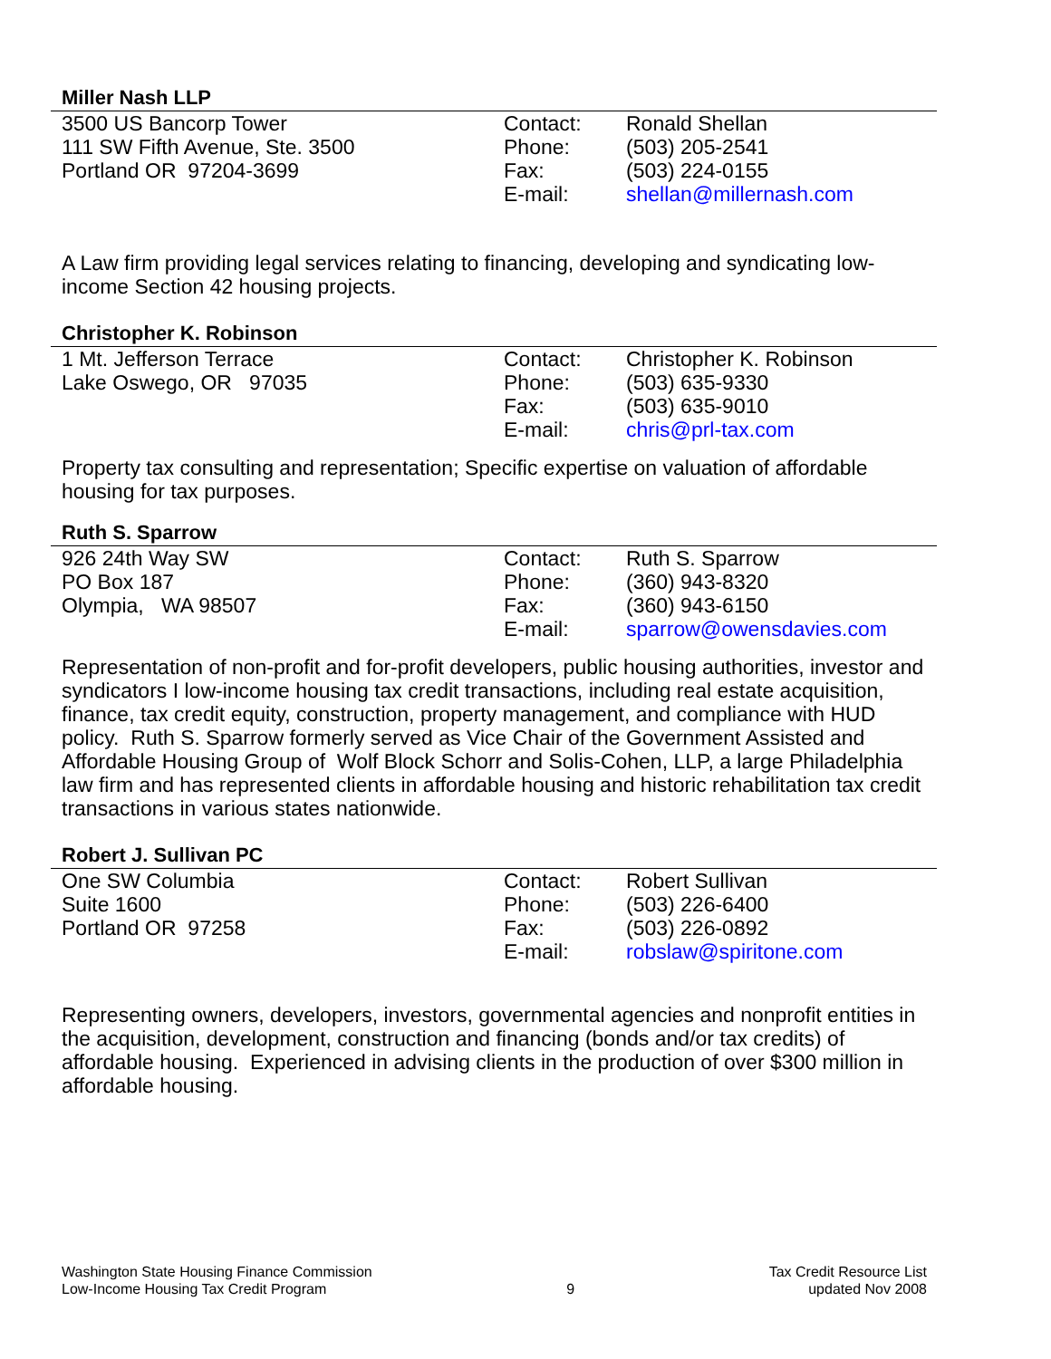Miller Nash LLP
| 3500 US Bancorp Tower | Contact: | Ronald Shellan |
| 111 SW Fifth Avenue, Ste. 3500 | Phone: | (503) 205-2541 |
| Portland OR 97204-3699 | Fax: | (503) 224-0155 |
| | E-mail: | shellan@millernash.com |
A Law firm providing legal services relating to financing, developing and syndicating low-income Section 42 housing projects.
Christopher K. Robinson
| 1 Mt. Jefferson Terrace | Contact: | Christopher K. Robinson |
| Lake Oswego, OR 97035 | Phone: | (503) 635-9330 |
| | Fax: | (503) 635-9010 |
| | E-mail: | chris@prl-tax.com |
Property tax consulting and representation; Specific expertise on valuation of affordable housing for tax purposes.
Ruth S. Sparrow
| 926 24th Way SW | Contact: | Ruth S. Sparrow |
| PO Box 187 | Phone: | (360) 943-8320 |
| Olympia, WA 98507 | Fax: | (360) 943-6150 |
| | E-mail: | sparrow@owensdavies.com |
Representation of non-profit and for-profit developers, public housing authorities, investor and syndicators I low-income housing tax credit transactions, including real estate acquisition, finance, tax credit equity, construction, property management, and compliance with HUD policy. Ruth S. Sparrow formerly served as Vice Chair of the Government Assisted and Affordable Housing Group of Wolf Block Schorr and Solis-Cohen, LLP, a large Philadelphia law firm and has represented clients in affordable housing and historic rehabilitation tax credit transactions in various states nationwide.
Robert J. Sullivan PC
| One SW Columbia | Contact: | Robert Sullivan |
| Suite 1600 | Phone: | (503) 226-6400 |
| Portland OR 97258 | Fax: | (503) 226-0892 |
| | E-mail: | robslaw@spiritone.com |
Representing owners, developers, investors, governmental agencies and nonprofit entities in the acquisition, development, construction and financing (bonds and/or tax credits) of affordable housing. Experienced in advising clients in the production of over $300 million in affordable housing.
Washington State Housing Finance Commission
Low-Income Housing Tax Credit Program
9 Tax Credit Resource List
updated Nov 2008